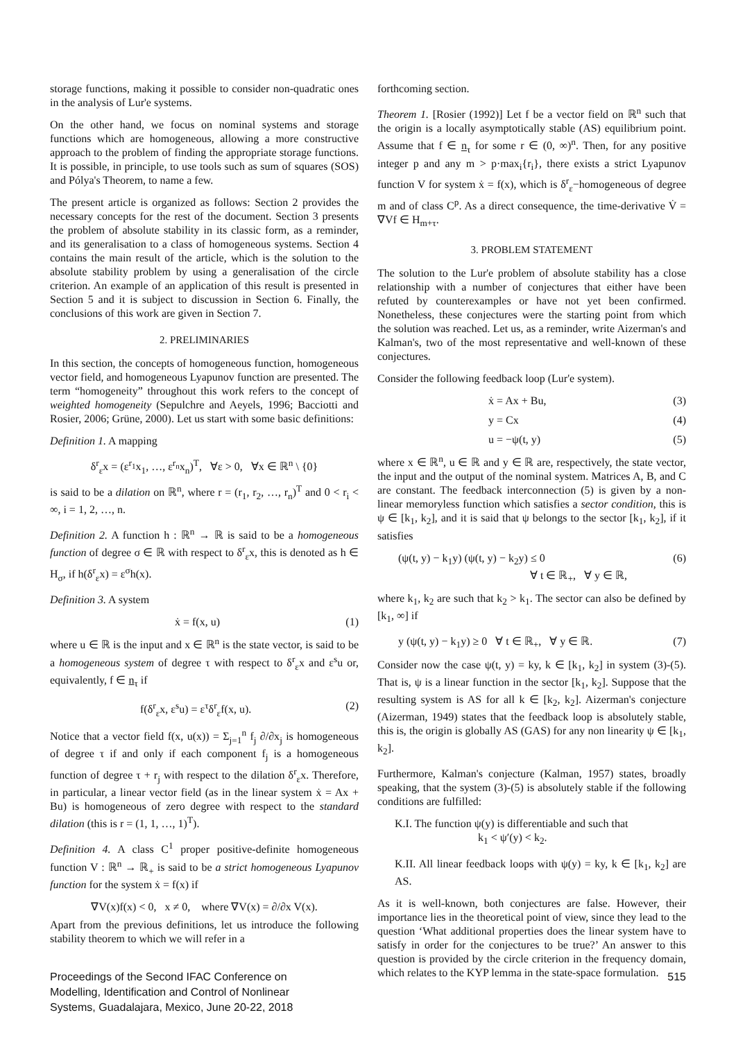storage functions, making it possible to consider non-quadratic ones in the analysis of Lur'e systems.
On the other hand, we focus on nominal systems and storage functions which are homogeneous, allowing a more constructive approach to the problem of finding the appropriate storage functions. It is possible, in principle, to use tools such as sum of squares (SOS) and Pólya's Theorem, to name a few.
The present article is organized as follows: Section 2 provides the necessary concepts for the rest of the document. Section 3 presents the problem of absolute stability in its classic form, as a reminder, and its generalisation to a class of homogeneous systems. Section 4 contains the main result of the article, which is the solution to the absolute stability problem by using a generalisation of the circle criterion. An example of an application of this result is presented in Section 5 and it is subject to discussion in Section 6. Finally, the conclusions of this work are given in Section 7.
2. PRELIMINARIES
In this section, the concepts of homogeneous function, homogeneous vector field, and homogeneous Lyapunov function are presented. The term “homogeneity” throughout this work refers to the concept of weighted homogeneity (Sepulchre and Aeyels, 1996; Bacciotti and Rosier, 2006; Grüne, 2000). Let us start with some basic definitions:
Definition 1. A mapping
δ<sup>r</sup><sub>ε</sub>x = (ε<sup>r<sub>1</sub></sup>x<sub>1</sub>, …, ε<sup>r<sub>n</sub></sup>x<sub>n</sub>)<sup>T</sup>, ∀ε > 0, ∀x ∈ ℝ<sup>n</sup> \ {0}
is said to be a dilation on ℝ<sup>n</sup>, where r = (r<sub>1</sub>, r<sub>2</sub>, …, r<sub>n</sub>)<sup>T</sup> and 0 < r<sub>i</sub> < ∞, i = 1, 2, …, n.
Definition 2. A function h : ℝ<sup>n</sup> → ℝ is said to be a homogeneous function of degree σ ∈ ℝ with respect to δ<sup>r</sup><sub>ε</sub>x, this is denoted as h ∈ H<sub>σ</sub>, if h(δ<sup>r</sup><sub>ε</sub>x) = ε<sup>σ</sup>h(x).
Definition 3. A system
ẋ = f(x, u) (1)
where u ∈ ℝ is the input and x ∈ ℝ<sup>n</sup> is the state vector, is said to be a homogeneous system of degree τ with respect to δ<sup>r</sup><sub>ε</sub>x and ε<sup>s</sup>u or, equivalently, f ∈ n<sub>τ</sub> if
f(δ<sup>r</sup><sub>ε</sub>x, ε<sup>s</sup>u) = ε<sup>τ</sup>δ<sup>r</sup><sub>ε</sub>f(x, u). (2)
Notice that a vector field f(x, u(x)) = Σ<sub>j=1</sub><sup>n</sup> f<sub>j</sub> ∂/∂x<sub>j</sub> is homogeneous of degree τ if and only if each component f<sub>j</sub> is a homogeneous function of degree τ + r<sub>j</sub> with respect to the dilation δ<sup>r</sup><sub>ε</sub>x. Therefore, in particular, a linear vector field (as in the linear system ẋ = Ax + Bu) is homogeneous of zero degree with respect to the standard dilation (this is r = (1, 1, …, 1)<sup>T</sup>).
Definition 4. A class C<sup>1</sup> proper positive-definite homogeneous function V : ℝ<sup>n</sup> → ℝ<sub>+</sub> is said to be a strict homogeneous Lyapunov function for the system ẋ = f(x) if
∇V(x)f(x) < 0, x ≠ 0, where ∇V(x) = ∂/∂x V(x).
Apart from the previous definitions, let us introduce the following stability theorem to which we will refer in a
forthcoming section.
Theorem 1. [Rosier (1992)] Let f be a vector field on ℝ<sup>n</sup> such that the origin is a locally asymptotically stable (AS) equilibrium point. Assume that f ∈ n<sub>τ</sub> for some r ∈ (0, ∞)<sup>n</sup>. Then, for any positive integer p and any m > p·max<sub>i</sub>{r<sub>i</sub>}, there exists a strict Lyapunov function V for system ẋ = f(x), which is δ<sup>r</sup><sub>ε</sub>−homogeneous of degree m and of class C<sup>p</sup>. As a direct consequence, the time-derivative V̇ = ∇Vf ∈ H<sub>m+τ</sub>.
3. PROBLEM STATEMENT
The solution to the Lur'e problem of absolute stability has a close relationship with a number of conjectures that either have been refuted by counterexamples or have not yet been confirmed. Nonetheless, these conjectures were the starting point from which the solution was reached. Let us, as a reminder, write Aizerman's and Kalman's, two of the most representative and well-known of these conjectures.
Consider the following feedback loop (Lur'e system).
ẋ = Ax + Bu, (3)
y = Cx (4)
u = −ψ(t, y) (5)
where x ∈ ℝ<sup>n</sup>, u ∈ ℝ and y ∈ ℝ are, respectively, the state vector, the input and the output of the nominal system. Matrices A, B, and C are constant. The feedback interconnection (5) is given by a non-linear memoryless function which satisfies a sector condition, this is ψ ∈ [k<sub>1</sub>, k<sub>2</sub>], and it is said that ψ belongs to the sector [k<sub>1</sub>, k<sub>2</sub>], if it satisfies
(ψ(t, y) − k<sub>1</sub>y) (ψ(t, y) − k<sub>2</sub>y) ≤ 0
∀ t ∈ ℝ<sub>+</sub>, ∀ y ∈ ℝ, (6)
where k<sub>1</sub>, k<sub>2</sub> are such that k<sub>2</sub> > k<sub>1</sub>. The sector can also be defined by [k<sub>1</sub>, ∞] if
y (ψ(t, y) − k<sub>1</sub>y) ≥ 0 ∀ t ∈ ℝ<sub>+</sub>, ∀ y ∈ ℝ. (7)
Consider now the case ψ(t, y) = ky, k ∈ [k<sub>1</sub>, k<sub>2</sub>] in system (3)-(5). That is, ψ is a linear function in the sector [k<sub>1</sub>, k<sub>2</sub>]. Suppose that the resulting system is AS for all k ∈ [k<sub>2</sub>, k<sub>2</sub>]. Aizerman's conjecture (Aizerman, 1949) states that the feedback loop is absolutely stable, this is, the origin is globally AS (GAS) for any non linearity ψ ∈ [k<sub>1</sub>, k<sub>2</sub>].
Furthermore, Kalman's conjecture (Kalman, 1957) states, broadly speaking, that the system (3)-(5) is absolutely stable if the following conditions are fulfilled:
K.I. The function ψ(y) is differentiable and such that
k<sub>1</sub> < ψ′(y) < k<sub>2</sub>.
K.II. All linear feedback loops with ψ(y) = ky, k ∈ [k<sub>1</sub>, k<sub>2</sub>] are AS.
As it is well-known, both conjectures are false. However, their importance lies in the theoretical point of view, since they lead to the question ‘What additional properties does the linear system have to satisfy in order for the conjectures to be true?’ An answer to this question is provided by the circle criterion in the frequency domain, which relates to the KYP lemma in the state-space formulation.
Proceedings of the Second IFAC Conference on
Modelling, Identification and Control of Nonlinear
Systems, Guadalajara, Mexico, June 20-22, 2018
515